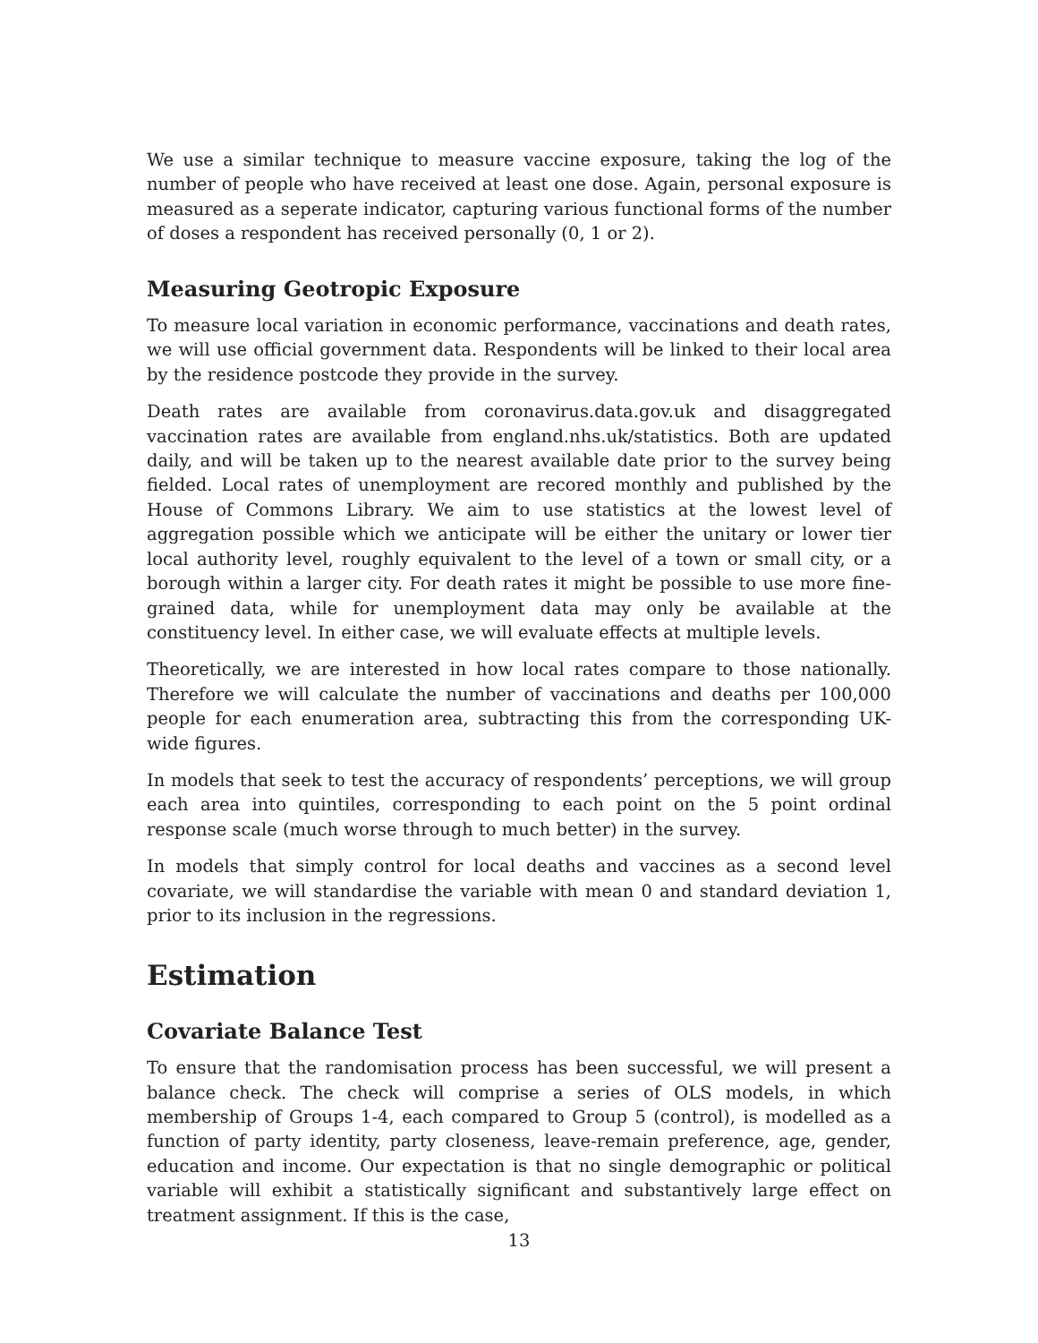We use a similar technique to measure vaccine exposure, taking the log of the number of people who have received at least one dose. Again, personal exposure is measured as a seperate indicator, capturing various functional forms of the number of doses a respondent has received personally (0, 1 or 2).
Measuring Geotropic Exposure
To measure local variation in economic performance, vaccinations and death rates, we will use official government data. Respondents will be linked to their local area by the residence postcode they provide in the survey.
Death rates are available from coronavirus.data.gov.uk and disaggregated vaccination rates are available from england.nhs.uk/statistics. Both are updated daily, and will be taken up to the nearest available date prior to the survey being fielded. Local rates of unemployment are recored monthly and published by the House of Commons Library. We aim to use statistics at the lowest level of aggregation possible which we anticipate will be either the unitary or lower tier local authority level, roughly equivalent to the level of a town or small city, or a borough within a larger city. For death rates it might be possible to use more fine-grained data, while for unemployment data may only be available at the constituency level. In either case, we will evaluate effects at multiple levels.
Theoretically, we are interested in how local rates compare to those nationally. Therefore we will calculate the number of vaccinations and deaths per 100,000 people for each enumeration area, subtracting this from the corresponding UK-wide figures.
In models that seek to test the accuracy of respondents’ perceptions, we will group each area into quintiles, corresponding to each point on the 5 point ordinal response scale (much worse through to much better) in the survey.
In models that simply control for local deaths and vaccines as a second level covariate, we will standardise the variable with mean 0 and standard deviation 1, prior to its inclusion in the regressions.
Estimation
Covariate Balance Test
To ensure that the randomisation process has been successful, we will present a balance check. The check will comprise a series of OLS models, in which membership of Groups 1-4, each compared to Group 5 (control), is modelled as a function of party identity, party closeness, leave-remain preference, age, gender, education and income. Our expectation is that no single demographic or political variable will exhibit a statistically significant and substantively large effect on treatment assignment. If this is the case,
13